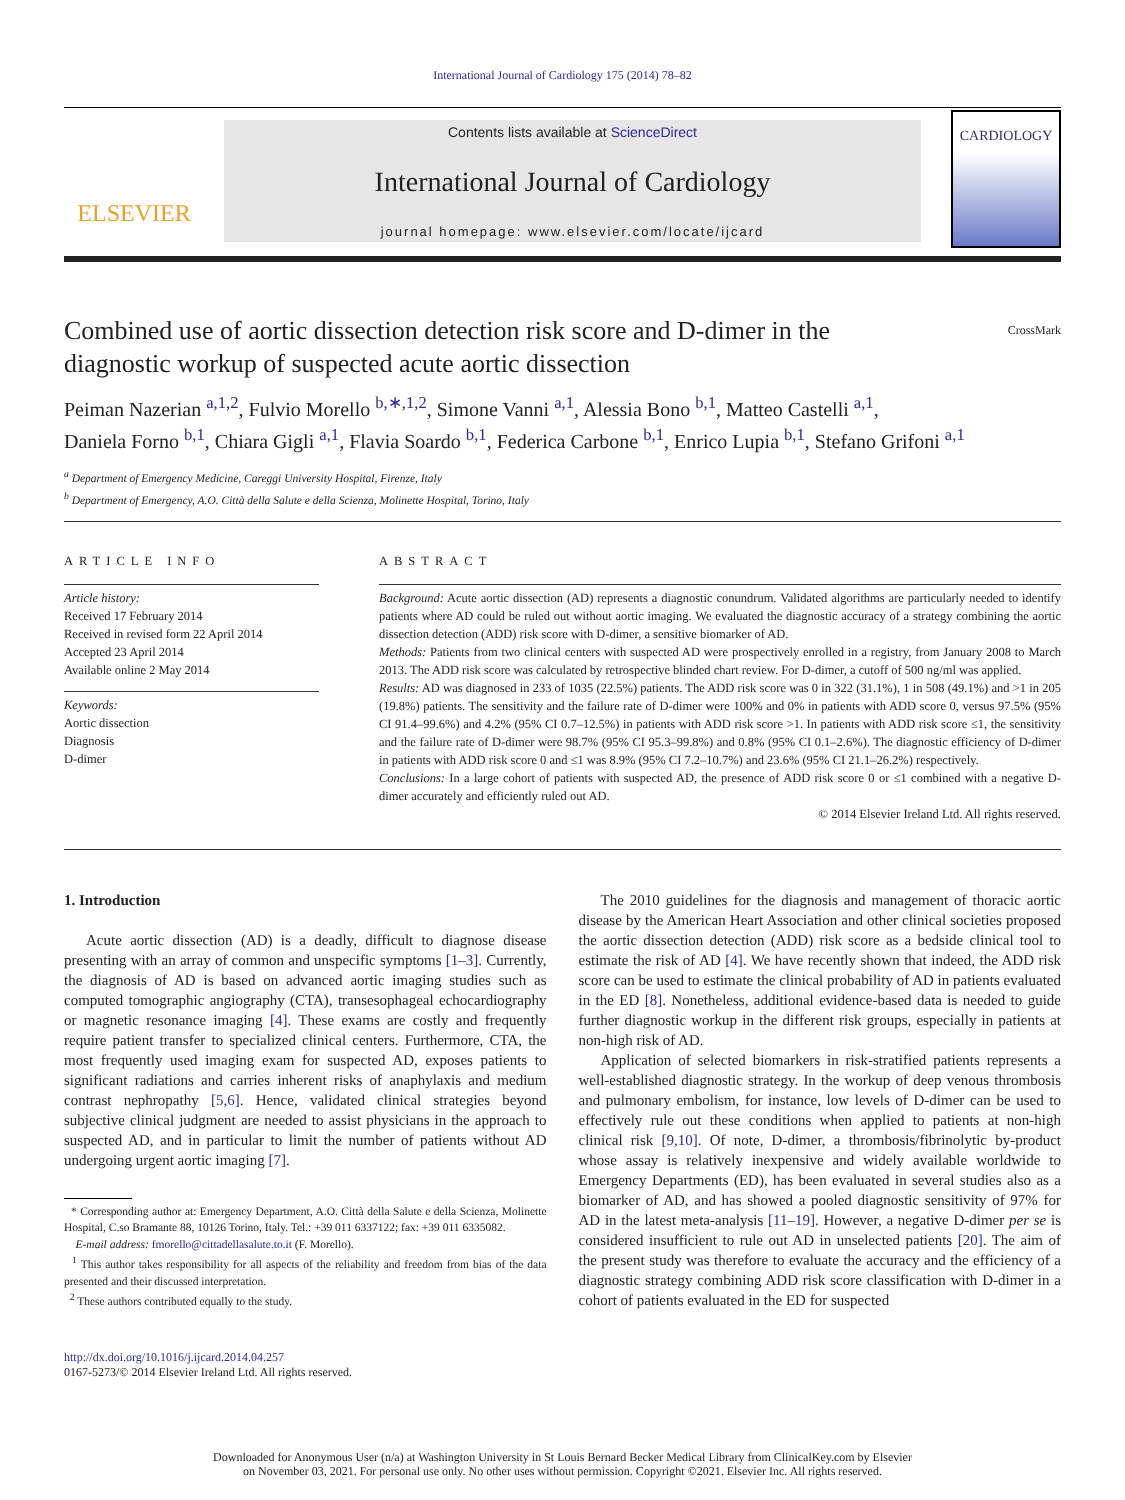International Journal of Cardiology 175 (2014) 78–82
ELSEVIER
Contents lists available at ScienceDirect
International Journal of Cardiology
journal homepage: www.elsevier.com/locate/ijcard
CARDIOLOGY
Combined use of aortic dissection detection risk score and D-dimer in the
diagnostic workup of suspected acute aortic dissection CrossMark
Peiman Nazerian <sup>a,1,2</sup>, Fulvio Morello <sup>b,∗,1,2</sup>, Simone Vanni <sup>a,1</sup>, Alessia Bono <sup>b,1</sup>, Matteo Castelli <sup>a,1</sup>,
Daniela Forno <sup>b,1</sup>, Chiara Gigli <sup>a,1</sup>, Flavia Soardo <sup>b,1</sup>, Federica Carbone <sup>b,1</sup>, Enrico Lupia <sup>b,1</sup>, Stefano Grifoni <sup>a,1</sup>
<sup>a</sup> Department of Emergency Medicine, Careggi University Hospital, Firenze, Italy
<sup>b</sup> Department of Emergency, A.O. Città della Salute e della Scienza, Molinette Hospital, Torino, Italy
ARTICLE INFO
Article history:
Received 17 February 2014
Received in revised form 22 April 2014
Accepted 23 April 2014
Available online 2 May 2014
Keywords:
Aortic dissection
Diagnosis
D-dimer
ABSTRACT
Background: Acute aortic dissection (AD) represents a diagnostic conundrum. Validated algorithms are particularly needed to identify patients where AD could be ruled out without aortic imaging. We evaluated the diagnostic accuracy of a strategy combining the aortic dissection detection (ADD) risk score with D-dimer, a sensitive biomarker of AD.
Methods: Patients from two clinical centers with suspected AD were prospectively enrolled in a registry, from January 2008 to March 2013. The ADD risk score was calculated by retrospective blinded chart review. For D-dimer, a cutoff of 500 ng/ml was applied.
Results: AD was diagnosed in 233 of 1035 (22.5%) patients. The ADD risk score was 0 in 322 (31.1%), 1 in 508 (49.1%) and >1 in 205 (19.8%) patients. The sensitivity and the failure rate of D-dimer were 100% and 0% in patients with ADD score 0, versus 97.5% (95% CI 91.4–99.6%) and 4.2% (95% CI 0.7–12.5%) in patients with ADD risk score >1. In patients with ADD risk score ≤1, the sensitivity and the failure rate of D-dimer were 98.7% (95% CI 95.3–99.8%) and 0.8% (95% CI 0.1–2.6%). The diagnostic efficiency of D-dimer in patients with ADD risk score 0 and ≤1 was 8.9% (95% CI 7.2–10.7%) and 23.6% (95% CI 21.1–26.2%) respectively.
Conclusions: In a large cohort of patients with suspected AD, the presence of ADD risk score 0 or ≤1 combined with a negative D-dimer accurately and efficiently ruled out AD.
© 2014 Elsevier Ireland Ltd. All rights reserved.
1. Introduction
Acute aortic dissection (AD) is a deadly, difficult to diagnose disease presenting with an array of common and unspecific symptoms [1–3]. Currently, the diagnosis of AD is based on advanced aortic imaging studies such as computed tomographic angiography (CTA), transesophageal echocardiography or magnetic resonance imaging [4]. These exams are costly and frequently require patient transfer to specialized clinical centers. Furthermore, CTA, the most frequently used imaging exam for suspected AD, exposes patients to significant radiations and carries inherent risks of anaphylaxis and medium contrast nephropathy [5,6]. Hence, validated clinical strategies beyond subjective clinical judgment are needed to assist physicians in the approach to suspected AD, and in particular to limit the number of patients without AD undergoing urgent aortic imaging [7].
* Corresponding author at: Emergency Department, A.O. Città della Salute e della Scienza, Molinette Hospital, C.so Bramante 88, 10126 Torino, Italy. Tel.: +39 011 6337122; fax: +39 011 6335082.
E-mail address: fmorello@cittadellasalute.to.it (F. Morello).
<sup>1</sup> This author takes responsibility for all aspects of the reliability and freedom from bias of the data presented and their discussed interpretation.
<sup>2</sup> These authors contributed equally to the study.
The 2010 guidelines for the diagnosis and management of thoracic aortic disease by the American Heart Association and other clinical societies proposed the aortic dissection detection (ADD) risk score as a bedside clinical tool to estimate the risk of AD [4]. We have recently shown that indeed, the ADD risk score can be used to estimate the clinical probability of AD in patients evaluated in the ED [8]. Nonetheless, additional evidence-based data is needed to guide further diagnostic workup in the different risk groups, especially in patients at non-high risk of AD.
Application of selected biomarkers in risk-stratified patients represents a well-established diagnostic strategy. In the workup of deep venous thrombosis and pulmonary embolism, for instance, low levels of D-dimer can be used to effectively rule out these conditions when applied to patients at non-high clinical risk [9,10]. Of note, D-dimer, a thrombosis/fibrinolytic by-product whose assay is relatively inexpensive and widely available worldwide to Emergency Departments (ED), has been evaluated in several studies also as a biomarker of AD, and has showed a pooled diagnostic sensitivity of 97% for AD in the latest meta-analysis [11–19]. However, a negative D-dimer per se is considered insufficient to rule out AD in unselected patients [20]. The aim of the present study was therefore to evaluate the accuracy and the efficiency of a diagnostic strategy combining ADD risk score classification with D-dimer in a cohort of patients evaluated in the ED for suspected
http://dx.doi.org/10.1016/j.ijcard.2014.04.257
0167-5273/© 2014 Elsevier Ireland Ltd. All rights reserved.
Downloaded for Anonymous User (n/a) at Washington University in St Louis Bernard Becker Medical Library from ClinicalKey.com by Elsevier
on November 03, 2021. For personal use only. No other uses without permission. Copyright ©2021. Elsevier Inc. All rights reserved.